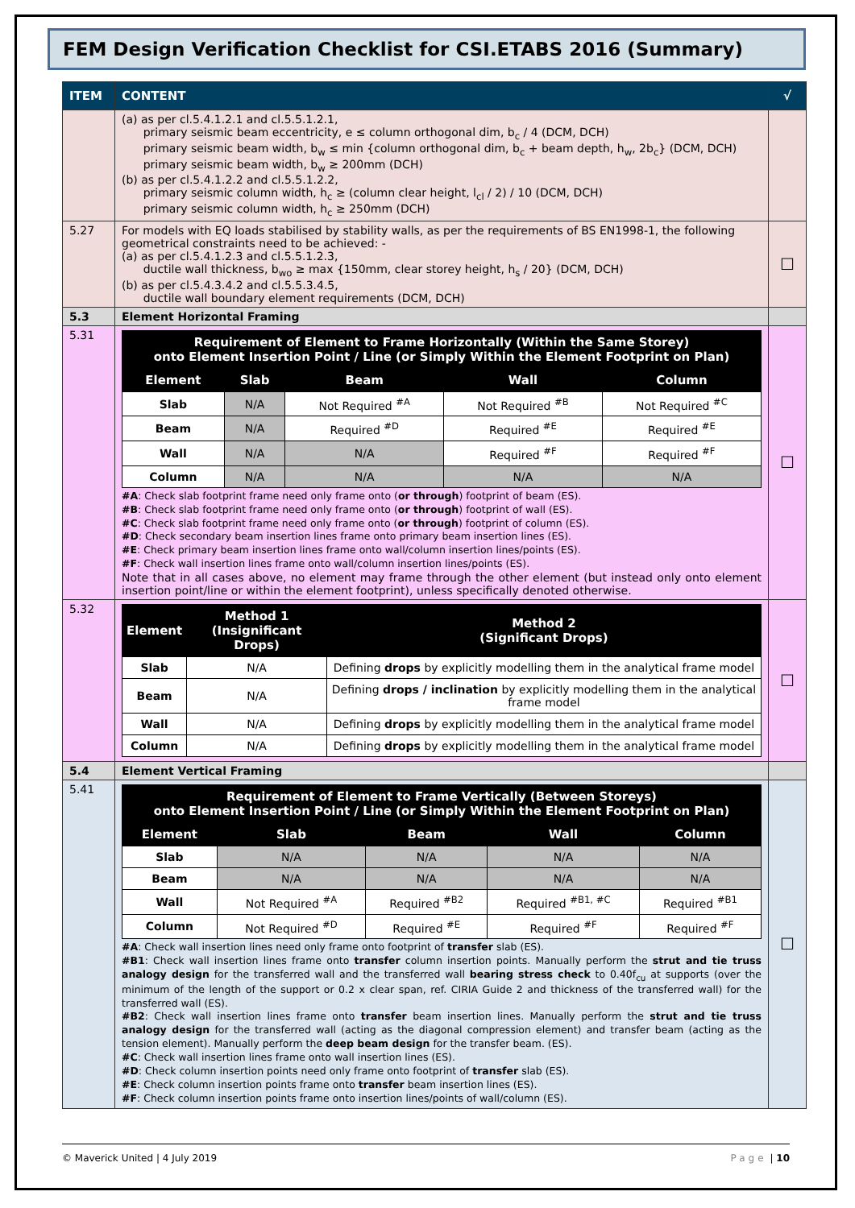FEM Design Verification Checklist for CSI.ETABS 2016 (Summary)
| ITEM | CONTENT | √ |
| --- | --- | --- |
| | (a) as per cl.5.4.1.2.1 and cl.5.5.1.2.1, primary seismic beam eccentricity, e ≤ column orthogonal dim, b<sub>c</sub> / 4 (DCM, DCH) primary seismic beam width, b<sub>w</sub> ≤ min {column orthogonal dim, b<sub>c</sub> + beam depth, h<sub>w</sub>, 2b<sub>c</sub>} (DCM, DCH) primary seismic beam width, b<sub>w</sub> ≥ 200mm (DCH) (b) as per cl.5.4.1.2.2 and cl.5.5.1.2.2, primary seismic column width, h<sub>c</sub> ≥ (column clear height, l<sub>cl</sub> / 2) / 10 (DCM, DCH) primary seismic column width, h<sub>c</sub> ≥ 250mm (DCH) | |
| 5.27 | For models with EQ loads stabilised by stability walls, as per the requirements of BS EN1998-1, the following geometrical constraints need to be achieved: - (a) as per cl.5.4.1.2.3 and cl.5.5.1.2.3, ductile wall thickness, b<sub>wo</sub> ≥ max {150mm, clear storey height, h<sub>s</sub> / 20} (DCM, DCH) (b) as per cl.5.4.3.4.2 and cl.5.5.3.4.5, ductile wall boundary element requirements (DCM, DCH) | ☐ |
| 5.3 | Element Horizontal Framing | |
| 5.31 | / Requirement of Element to Frame Horizontally (Within the Same Storey) onto Element Insertion Point / Line (or Simply Within the Element Footprint on Plan) / / / / / / --- / --- / --- / --- / --- / / Element / Slab / Beam / Wall / Column / / Slab / N/A / Not Required <sup>#A</sup> / Not Required <sup>#B</sup> / Not Required <sup>#C</sup> / / Beam / N/A / Required <sup>#D</sup> / Required <sup>#E</sup> / Required <sup>#E</sup> / / Wall / N/A / N/A / Required <sup>#F</sup> / Required <sup>#F</sup> / / Column / N/A / N/A / N/A / N/A / #A : Check slab footprint frame need only frame onto ( or through ) footprint of beam (ES). #B : Check slab footprint frame need only frame onto ( or through ) footprint of wall (ES). #C : Check slab footprint frame need only frame onto ( or through ) footprint of column (ES). #D : Check secondary beam insertion lines frame onto primary beam insertion lines (ES). #E : Check primary beam insertion lines frame onto wall/column insertion lines/points (ES). #F : Check wall insertion lines frame onto wall/column insertion lines/points (ES). Note that in all cases above, no element may frame through the other element (but instead only onto element insertion point/line or within the element footprint), unless specifically denoted otherwise. | ☐ |
| 5.32 | / Element / Method 1 (Insignificant Drops) / Method 2 (Significant Drops) / / --- / --- / --- / / Slab / N/A / Defining drops by explicitly modelling them in the analytical frame model / / Beam / N/A / Defining drops / inclination by explicitly modelling them in the analytical frame model / / Wall / N/A / Defining drops by explicitly modelling them in the analytical frame model / / Column / N/A / Defining drops by explicitly modelling them in the analytical frame model / | ☐ |
| 5.4 | Element Vertical Framing | |
| 5.41 | / Requirement of Element to Frame Vertically (Between Storeys) onto Element Insertion Point / Line (or Simply Within the Element Footprint on Plan) / / / / / / --- / --- / --- / --- / --- / / Element / Slab / Beam / Wall / Column / / Slab / N/A / N/A / N/A / N/A / / Beam / N/A / N/A / N/A / N/A / / Wall / Not Required <sup>#A</sup> / Required <sup>#B2</sup> / Required <sup>#B1, #C</sup> / Required <sup>#B1</sup> / / Column / Not Required <sup>#D</sup> / Required <sup>#E</sup> / Required <sup>#F</sup> / Required <sup>#F</sup> / #A : Check wall insertion lines need only frame onto footprint of transfer slab (ES). #B1 : Check wall insertion lines frame onto transfer column insertion points. Manually perform the strut and tie truss analogy design for the transferred wall and the transferred wall bearing stress check to 0.40f<sub>cu</sub> at supports (over the minimum of the length of the support or 0.2 x clear span, ref. CIRIA Guide 2 and thickness of the transferred wall) for the transferred wall (ES). #B2 : Check wall insertion lines frame onto transfer beam insertion lines. Manually perform the strut and tie truss analogy design for the transferred wall (acting as the diagonal compression element) and transfer beam (acting as the tension element). Manually perform the deep beam design for the transfer beam. (ES). #C : Check wall insertion lines frame onto wall insertion lines (ES). #D : Check column insertion points need only frame onto footprint of transfer slab (ES). #E : Check column insertion points frame onto transfer beam insertion lines (ES). #F : Check column insertion points frame onto insertion lines/points of wall/column (ES). | ☐ |
© Maverick United | 4 July 2019 Page | 10